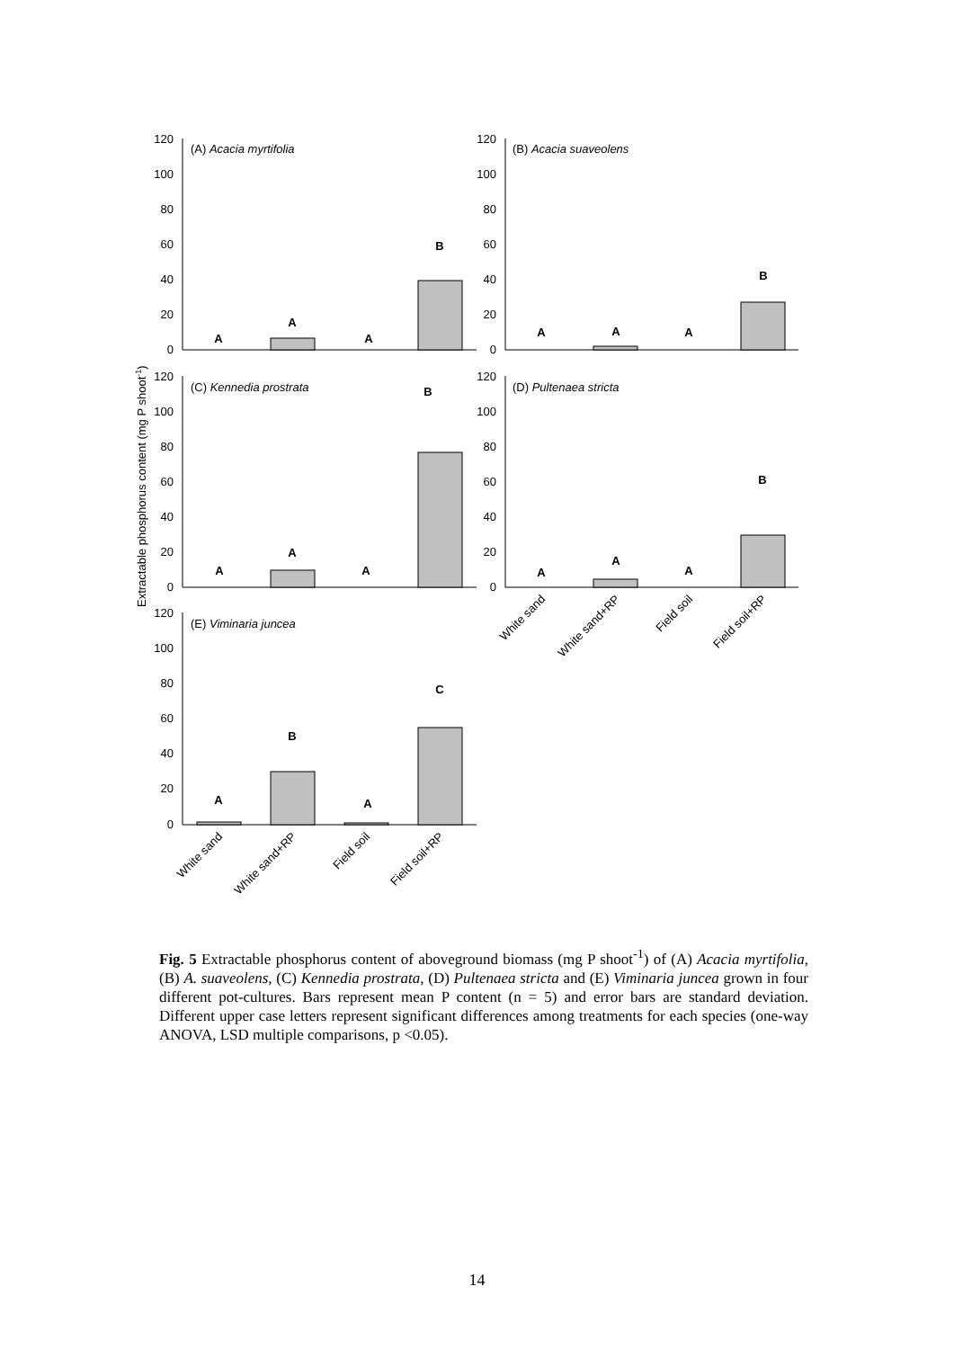A
A
A
B
A
A
A
B
A
A
A
B
A
A
A
B
A
B
A
C
(A) Acacia myrtifolia
(B) Acacia suaveolens
(C) Kennedia prostrata
(D) Pultenaea stricta
(E) Viminaria juncea
120
100
80
60
40
20
0
120
100
80
60
40
20
0
120
100
80
60
40
20
0
120
100
80
60
40
20
0
120
100
80
60
40
20
0
Extractable phosphorus content (mg P shoot-1)
White sand
White sand+RP
Field soil
Field soil+RP
White sand
White sand+RP
Field soil
Field soil+RP
Fig. 5 Extractable phosphorus content of aboveground biomass (mg P shoot<sup>-1</sup>) of (A) Acacia myrtifolia, (B) A. suaveolens, (C) Kennedia prostrata, (D) Pultenaea stricta and (E) Viminaria juncea grown in four different pot-cultures. Bars represent mean P content (n = 5) and error bars are standard deviation. Different upper case letters represent significant differences among treatments for each species (one-way ANOVA, LSD multiple comparisons, p <0.05).
14